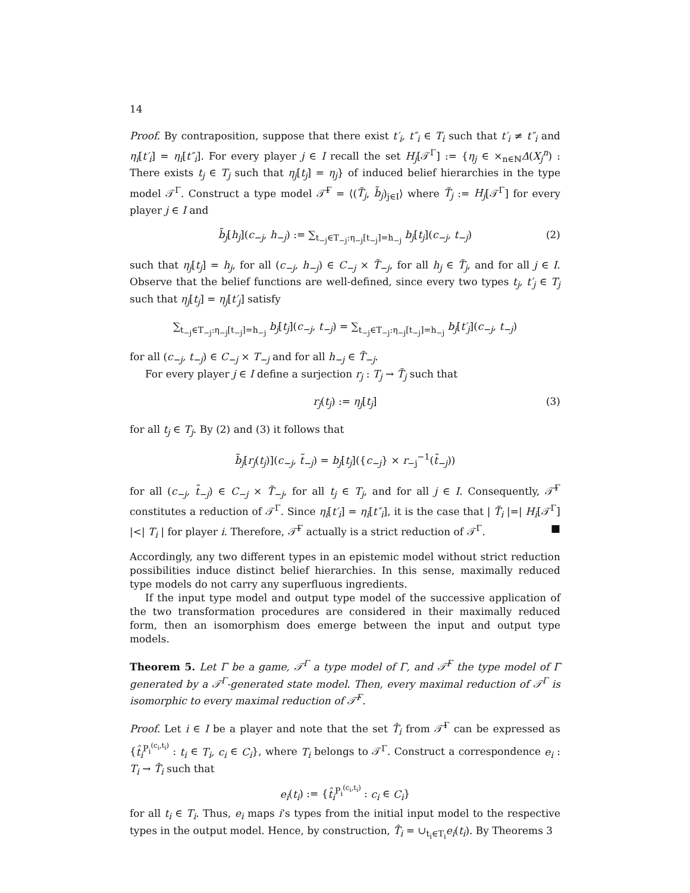14
Proof. By contraposition, suppose that there exist t′<sub>i</sub>, t″<sub>i</sub> ∈ T<sub>i</sub> such that t′<sub>i</sub> ≠ t″<sub>i</sub> and η<sub>i</sub>[t′<sub>i</sub>] = η<sub>i</sub>[t″<sub>i</sub>]. For every player j ∈ I recall the set H<sub>j</sub>[𝒯<sup>Γ</sup>] := {η<sub>j</sub> ∈ ×<sub>n∈ℕ</sub>Δ(X<sub>j</sub><sup>n</sup>) : There exists t<sub>j</sub> ∈ T<sub>j</sub> such that η<sub>j</sub>[t<sub>j</sub>] = η<sub>j</sub>} of induced belief hierarchies in the type model 𝒯<sup>Γ</sup>. Construct a type model 𝒯̃<sup>Γ</sup> = ⟨(T̃<sub>j</sub>, b̃<sub>j</sub>)<sub>j∈I</sub>⟩ where T̃<sub>j</sub> := H<sub>j</sub>[𝒯<sup>Γ</sup>] for every player j ∈ I and
b̃<sub>j</sub>[h<sub>j</sub>](c<sub>−j</sub>, h<sub>−j</sub>) := ∑<sub>t<sub>−j</sub>∈T<sub>−j</sub>:η<sub>−j</sub>[t<sub>−j</sub>]=h<sub>−j</sub></sub> b<sub>j</sub>[t<sub>j</sub>](c<sub>−j</sub>, t<sub>−j</sub>) (2)
such that η<sub>j</sub>[t<sub>j</sub>] = h<sub>j</sub>, for all (c<sub>−j</sub>, h<sub>−j</sub>) ∈ C<sub>−j</sub> × T̃<sub>−j</sub>, for all h<sub>j</sub> ∈ T̃<sub>j</sub>, and for all j ∈ I. Observe that the belief functions are well-defined, since every two types t<sub>j</sub>, t′<sub>j</sub> ∈ T<sub>j</sub> such that η<sub>j</sub>[t<sub>j</sub>] = η<sub>j</sub>[t′<sub>j</sub>] satisfy
∑<sub>t<sub>−j</sub>∈T<sub>−j</sub>:η<sub>−j</sub>[t<sub>−j</sub>]=h<sub>−j</sub></sub> b<sub>j</sub>[t<sub>j</sub>](c<sub>−j</sub>, t<sub>−j</sub>) = ∑<sub>t<sub>−j</sub>∈T<sub>−j</sub>:η<sub>−j</sub>[t<sub>−j</sub>]=h<sub>−j</sub></sub> b<sub>j</sub>[t′<sub>j</sub>](c<sub>−j</sub>, t<sub>−j</sub>)
for all (c<sub>−j</sub>, t<sub>−j</sub>) ∈ C<sub>−j</sub> × T<sub>−j</sub> and for all h<sub>−j</sub> ∈ T̃<sub>−j</sub>.
For every player j ∈ I define a surjection r<sub>j</sub> : T<sub>j</sub> → T̃<sub>j</sub> such that
r<sub>j</sub>(t<sub>j</sub>) := η<sub>j</sub>[t<sub>j</sub>] (3)
for all t<sub>j</sub> ∈ T<sub>j</sub>. By (2) and (3) it follows that
b̃<sub>j</sub>[r<sub>j</sub>(t<sub>j</sub>)](c<sub>−j</sub>, t̃<sub>−j</sub>) = b<sub>j</sub>[t<sub>j</sub>]({c<sub>−j</sub>} × r<sub>−j</sub><sup>−1</sup>(t̃<sub>−j</sub>))
for all (c<sub>−j</sub>, t̃<sub>−j</sub>) ∈ C<sub>−j</sub> × T̃<sub>−j</sub>, for all t<sub>j</sub> ∈ T<sub>j</sub>, and for all j ∈ I. Consequently, 𝒯̃<sup>Γ</sup> constitutes a reduction of 𝒯<sup>Γ</sup>. Since η<sub>i</sub>[t′<sub>i</sub>] = η<sub>i</sub>[t″<sub>i</sub>], it is the case that | T̃<sub>i</sub> |=| H<sub>i</sub>[𝒯<sup>Γ</sup>] |<| T<sub>i</sub> | for player i. Therefore, 𝒯̃<sup>Γ</sup> actually is a strict reduction of 𝒯<sup>Γ</sup>. ■
Accordingly, any two different types in an epistemic model without strict reduction possibilities induce distinct belief hierarchies. In this sense, maximally reduced type models do not carry any superfluous ingredients.
If the input type model and output type model of the successive application of the two transformation procedures are considered in their maximally reduced form, then an isomorphism does emerge between the input and output type models.
Theorem 5. Let Γ be a game, 𝒯<sup>Γ</sup> a type model of Γ, and 𝒯̂<sup>Γ</sup> the type model of Γ generated by a 𝒯<sup>Γ</sup>-generated state model. Then, every maximal reduction of 𝒯<sup>Γ</sup> is isomorphic to every maximal reduction of 𝒯̂<sup>Γ</sup>.
Proof. Let i ∈ I be a player and note that the set T̂<sub>i</sub> from 𝒯̂<sup>Γ</sup> can be expressed as {t̂<sub>i</sub><sup>P<sub>i</sub><sup>(c<sub>i</sub>,t<sub>i</sub>)</sup></sup> : t<sub>i</sub> ∈ T<sub>i</sub>, c<sub>i</sub> ∈ C<sub>i</sub>}, where T<sub>i</sub> belongs to 𝒯<sup>Γ</sup>. Construct a correspondence e<sub>i</sub> : T<sub>i</sub> → T̂<sub>i</sub> such that
e<sub>i</sub>(t<sub>i</sub>) := {t̂<sub>i</sub><sup>P<sub>i</sub><sup>(c<sub>i</sub>,t<sub>i</sub>)</sup></sup> : c<sub>i</sub> ∈ C<sub>i</sub>}
for all t<sub>i</sub> ∈ T<sub>i</sub>. Thus, e<sub>i</sub> maps i’s types from the initial input model to the respective types in the output model. Hence, by construction, T̂<sub>i</sub> = ∪<sub>t<sub>i</sub>∈T<sub>i</sub></sub>e<sub>i</sub>(t<sub>i</sub>). By Theorems 3